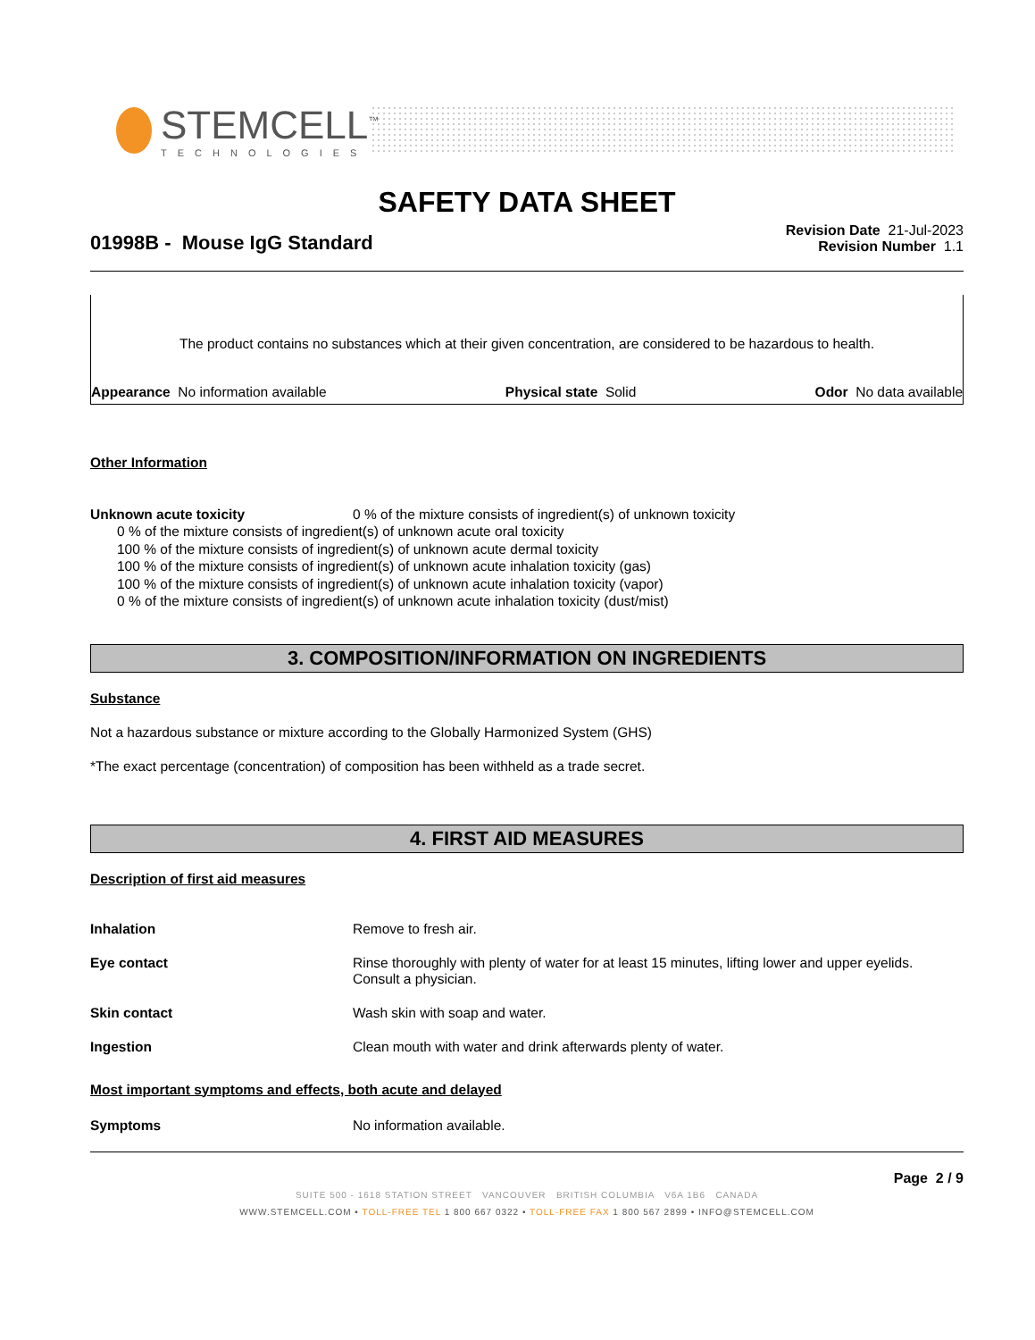STEMCELL<sup>™</sup>
TECHNOLOGIES
SAFETY DATA SHEET
01998B - Mouse IgG Standard
Revision Date 21-Jul-2023
Revision Number 1.1
The product contains no substances which at their given concentration, are considered to be hazardous to health.
Appearance No information available Physical state Solid Odor No data available
Other Information
Unknown acute toxicity 0 % of the mixture consists of ingredient(s) of unknown toxicity
0 % of the mixture consists of ingredient(s) of unknown acute oral toxicity
100 % of the mixture consists of ingredient(s) of unknown acute dermal toxicity
100 % of the mixture consists of ingredient(s) of unknown acute inhalation toxicity (gas)
100 % of the mixture consists of ingredient(s) of unknown acute inhalation toxicity (vapor)
0 % of the mixture consists of ingredient(s) of unknown acute inhalation toxicity (dust/mist)
3. COMPOSITION/INFORMATION ON INGREDIENTS
Substance
Not a hazardous substance or mixture according to the Globally Harmonized System (GHS)
*The exact percentage (concentration) of composition has been withheld as a trade secret.
4. FIRST AID MEASURES
Description of first aid measures
Inhalation Remove to fresh air.
Eye contact Rinse thoroughly with plenty of water for at least 15 minutes, lifting lower and upper eyelids. Consult a physician.
Skin contact Wash skin with soap and water.
Ingestion Clean mouth with water and drink afterwards plenty of water.
Most important symptoms and effects, both acute and delayed
Symptoms No information available.
Page 2 / 9
SUITE 500 - 1618 STATION STREET VANCOUVER BRITISH COLUMBIA V6A 1B6 CANADA
WWW.STEMCELL.COM • TOLL-FREE TEL 1 800 667 0322 • TOLL-FREE FAX 1 800 567 2899 • INFO@STEMCELL.COM